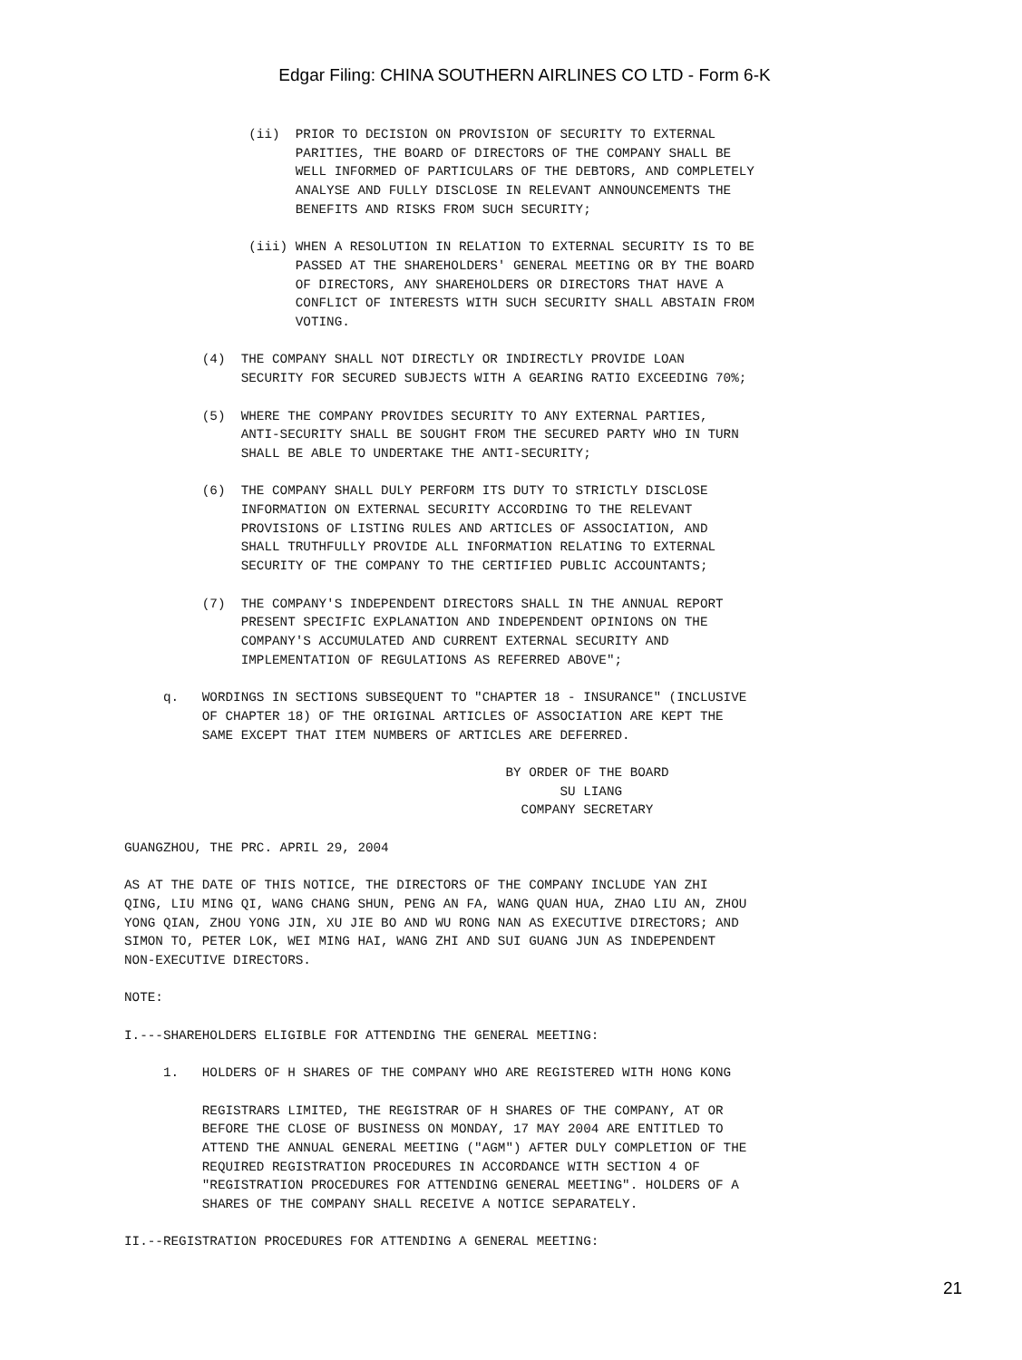Edgar Filing: CHINA SOUTHERN AIRLINES CO LTD - Form 6-K
                (ii)  PRIOR TO DECISION ON PROVISION OF SECURITY TO EXTERNAL
                      PARITIES, THE BOARD OF DIRECTORS OF THE COMPANY SHALL BE
                      WELL INFORMED OF PARTICULARS OF THE DEBTORS, AND COMPLETELY
                      ANALYSE AND FULLY DISCLOSE IN RELEVANT ANNOUNCEMENTS THE
                      BENEFITS AND RISKS FROM SUCH SECURITY;

                (iii) WHEN A RESOLUTION IN RELATION TO EXTERNAL SECURITY IS TO BE
                      PASSED AT THE SHAREHOLDERS' GENERAL MEETING OR BY THE BOARD
                      OF DIRECTORS, ANY SHAREHOLDERS OR DIRECTORS THAT HAVE A
                      CONFLICT OF INTERESTS WITH SUCH SECURITY SHALL ABSTAIN FROM
                      VOTING.

          (4)  THE COMPANY SHALL NOT DIRECTLY OR INDIRECTLY PROVIDE LOAN
               SECURITY FOR SECURED SUBJECTS WITH A GEARING RATIO EXCEEDING 70%;

          (5)  WHERE THE COMPANY PROVIDES SECURITY TO ANY EXTERNAL PARTIES,
               ANTI-SECURITY SHALL BE SOUGHT FROM THE SECURED PARTY WHO IN TURN
               SHALL BE ABLE TO UNDERTAKE THE ANTI-SECURITY;

          (6)  THE COMPANY SHALL DULY PERFORM ITS DUTY TO STRICTLY DISCLOSE
               INFORMATION ON EXTERNAL SECURITY ACCORDING TO THE RELEVANT
               PROVISIONS OF LISTING RULES AND ARTICLES OF ASSOCIATION, AND
               SHALL TRUTHFULLY PROVIDE ALL INFORMATION RELATING TO EXTERNAL
               SECURITY OF THE COMPANY TO THE CERTIFIED PUBLIC ACCOUNTANTS;

          (7)  THE COMPANY'S INDEPENDENT DIRECTORS SHALL IN THE ANNUAL REPORT
               PRESENT SPECIFIC EXPLANATION AND INDEPENDENT OPINIONS ON THE
               COMPANY'S ACCUMULATED AND CURRENT EXTERNAL SECURITY AND
               IMPLEMENTATION OF REGULATIONS AS REFERRED ABOVE";

     q.   WORDINGS IN SECTIONS SUBSEQUENT TO "CHAPTER 18 - INSURANCE" (INCLUSIVE
          OF CHAPTER 18) OF THE ORIGINAL ARTICLES OF ASSOCIATION ARE KEPT THE
          SAME EXCEPT THAT ITEM NUMBERS OF ARTICLES ARE DEFERRED.

                                                 BY ORDER OF THE BOARD
                                                        SU LIANG
                                                   COMPANY SECRETARY

GUANGZHOU, THE PRC. APRIL 29, 2004

AS AT THE DATE OF THIS NOTICE, THE DIRECTORS OF THE COMPANY INCLUDE YAN ZHI
QING, LIU MING QI, WANG CHANG SHUN, PENG AN FA, WANG QUAN HUA, ZHAO LIU AN, ZHOU
YONG QIAN, ZHOU YONG JIN, XU JIE BO AND WU RONG NAN AS EXECUTIVE DIRECTORS; AND
SIMON TO, PETER LOK, WEI MING HAI, WANG ZHI AND SUI GUANG JUN AS INDEPENDENT
NON-EXECUTIVE DIRECTORS.

NOTE:

I.---SHAREHOLDERS ELIGIBLE FOR ATTENDING THE GENERAL MEETING:

     1.   HOLDERS OF H SHARES OF THE COMPANY WHO ARE REGISTERED WITH HONG KONG

          REGISTRARS LIMITED, THE REGISTRAR OF H SHARES OF THE COMPANY, AT OR
          BEFORE THE CLOSE OF BUSINESS ON MONDAY, 17 MAY 2004 ARE ENTITLED TO
          ATTEND THE ANNUAL GENERAL MEETING ("AGM") AFTER DULY COMPLETION OF THE
          REQUIRED REGISTRATION PROCEDURES IN ACCORDANCE WITH SECTION 4 OF
          "REGISTRATION PROCEDURES FOR ATTENDING GENERAL MEETING". HOLDERS OF A
          SHARES OF THE COMPANY SHALL RECEIVE A NOTICE SEPARATELY.

II.--REGISTRATION PROCEDURES FOR ATTENDING A GENERAL MEETING:
21